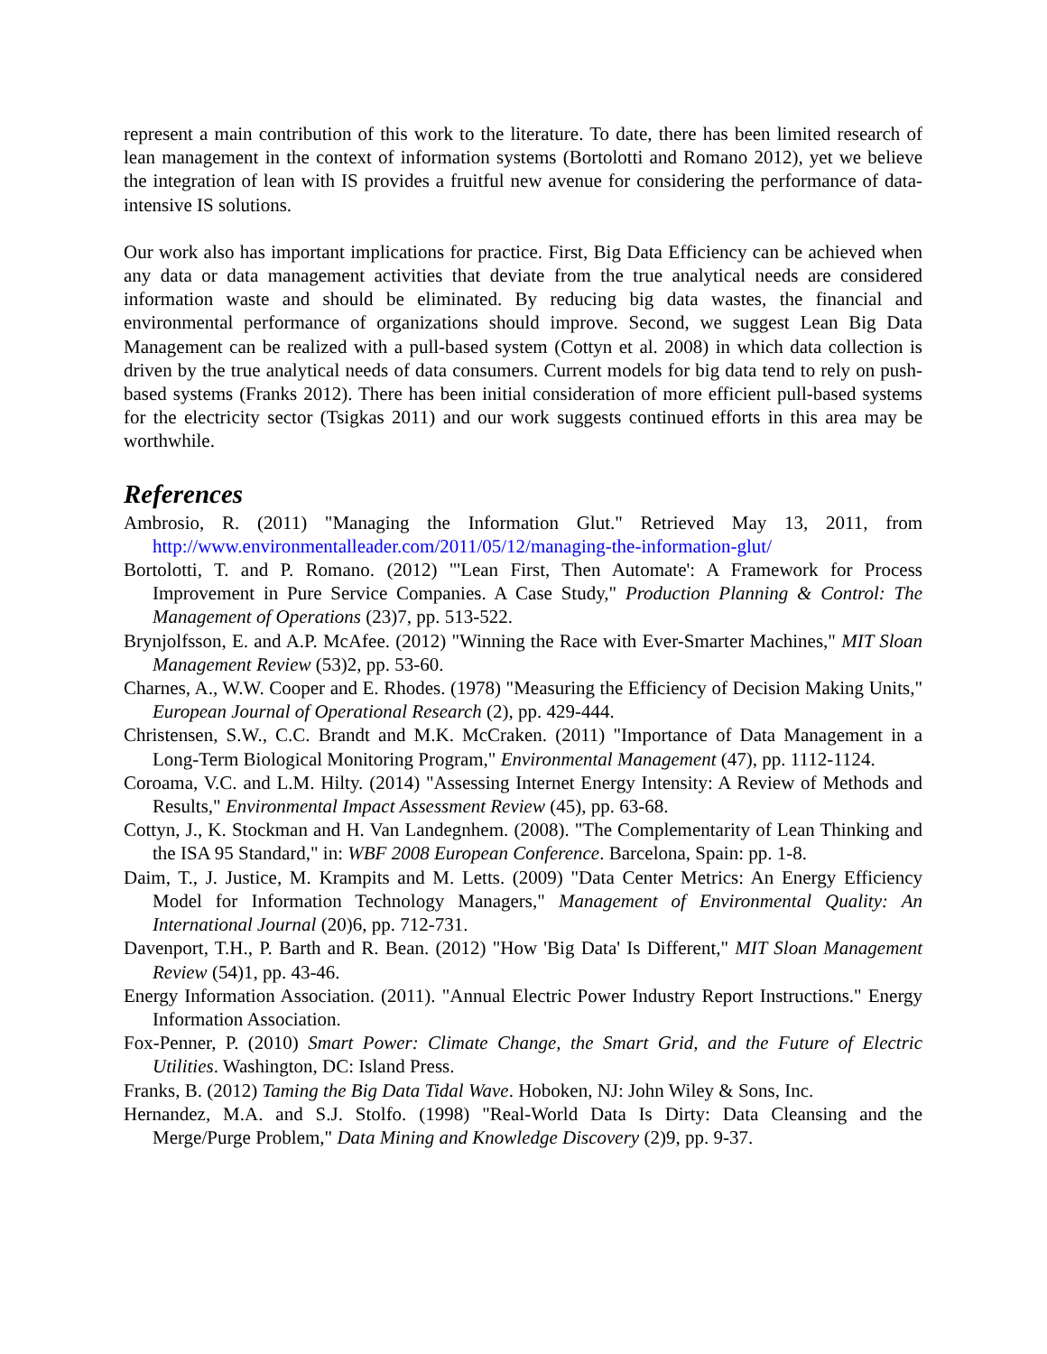represent a main contribution of this work to the literature. To date, there has been limited research of lean management in the context of information systems (Bortolotti and Romano 2012), yet we believe the integration of lean with IS provides a fruitful new avenue for considering the performance of data-intensive IS solutions.
Our work also has important implications for practice. First, Big Data Efficiency can be achieved when any data or data management activities that deviate from the true analytical needs are considered information waste and should be eliminated. By reducing big data wastes, the financial and environmental performance of organizations should improve. Second, we suggest Lean Big Data Management can be realized with a pull-based system (Cottyn et al. 2008) in which data collection is driven by the true analytical needs of data consumers. Current models for big data tend to rely on push-based systems (Franks 2012). There has been initial consideration of more efficient pull-based systems for the electricity sector (Tsigkas 2011) and our work suggests continued efforts in this area may be worthwhile.
References
Ambrosio, R. (2011) "Managing the Information Glut." Retrieved May 13, 2011, from http://www.environmentalleader.com/2011/05/12/managing-the-information-glut/
Bortolotti, T. and P. Romano. (2012) "'Lean First, Then Automate': A Framework for Process Improvement in Pure Service Companies. A Case Study," Production Planning & Control: The Management of Operations (23)7, pp. 513-522.
Brynjolfsson, E. and A.P. McAfee. (2012) "Winning the Race with Ever-Smarter Machines," MIT Sloan Management Review (53)2, pp. 53-60.
Charnes, A., W.W. Cooper and E. Rhodes. (1978) "Measuring the Efficiency of Decision Making Units," European Journal of Operational Research (2), pp. 429-444.
Christensen, S.W., C.C. Brandt and M.K. McCraken. (2011) "Importance of Data Management in a Long-Term Biological Monitoring Program," Environmental Management (47), pp. 1112-1124.
Coroama, V.C. and L.M. Hilty. (2014) "Assessing Internet Energy Intensity: A Review of Methods and Results," Environmental Impact Assessment Review (45), pp. 63-68.
Cottyn, J., K. Stockman and H. Van Landegnhem. (2008). "The Complementarity of Lean Thinking and the ISA 95 Standard," in: WBF 2008 European Conference. Barcelona, Spain: pp. 1-8.
Daim, T., J. Justice, M. Krampits and M. Letts. (2009) "Data Center Metrics: An Energy Efficiency Model for Information Technology Managers," Management of Environmental Quality: An International Journal (20)6, pp. 712-731.
Davenport, T.H., P. Barth and R. Bean. (2012) "How 'Big Data' Is Different," MIT Sloan Management Review (54)1, pp. 43-46.
Energy Information Association. (2011). "Annual Electric Power Industry Report Instructions." Energy Information Association.
Fox-Penner, P. (2010) Smart Power: Climate Change, the Smart Grid, and the Future of Electric Utilities. Washington, DC: Island Press.
Franks, B. (2012) Taming the Big Data Tidal Wave. Hoboken, NJ: John Wiley & Sons, Inc.
Hernandez, M.A. and S.J. Stolfo. (1998) "Real-World Data Is Dirty: Data Cleansing and the Merge/Purge Problem," Data Mining and Knowledge Discovery (2)9, pp. 9-37.